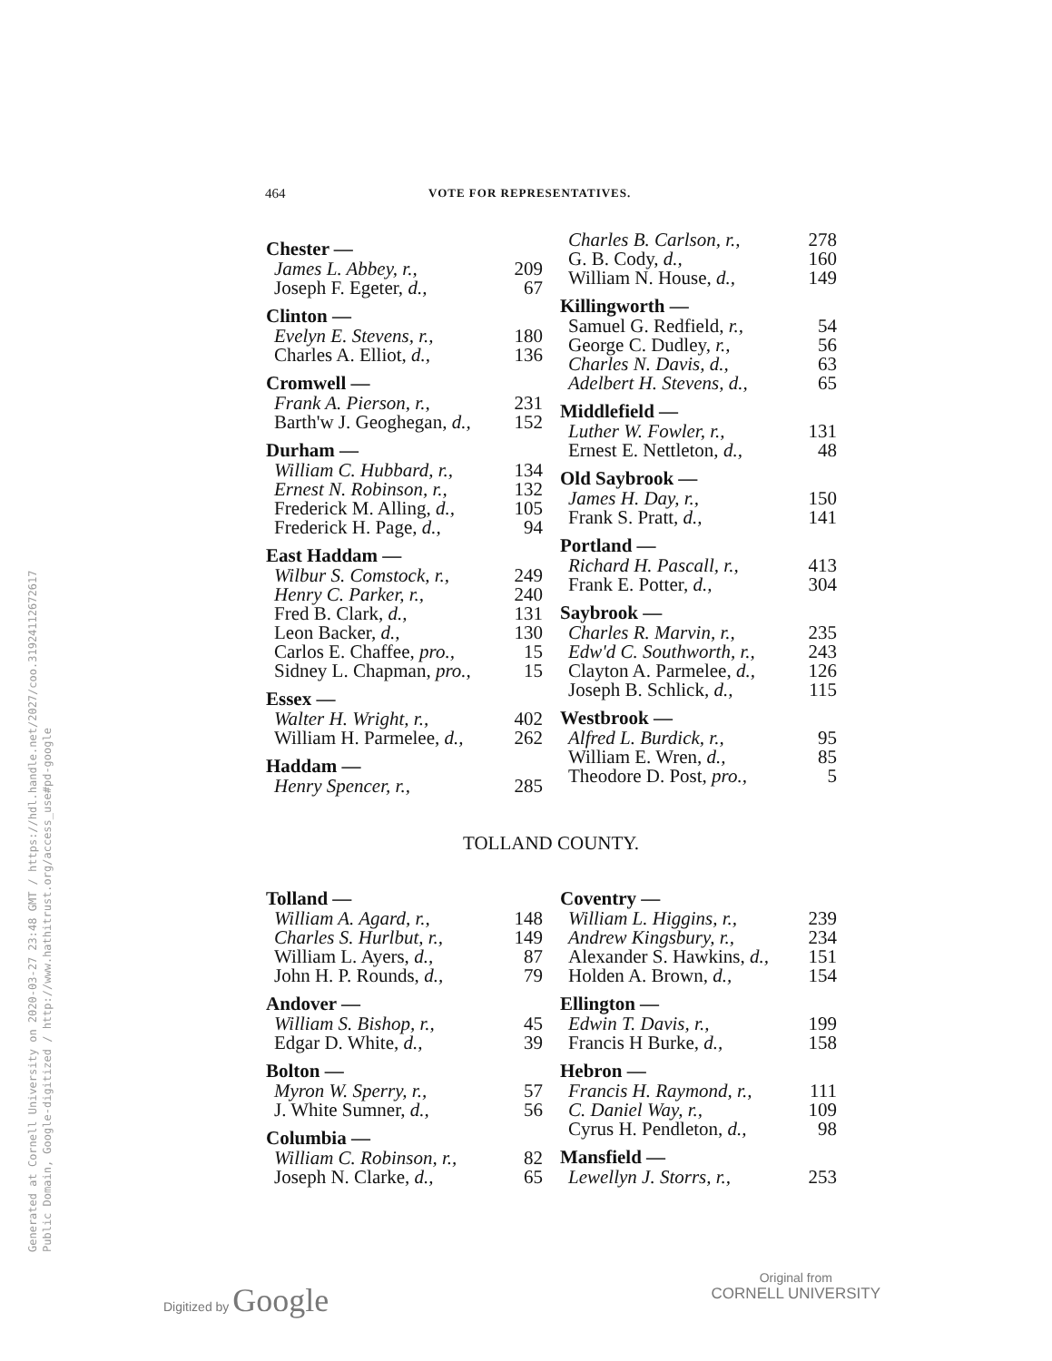Generated at Cornell University on 2020-03-27 23:48 GMT / https://hdl.handle.net/2027/coo.31924112672617
Public Domain, Google-digitized / http://www.hathitrust.org/access_use#pd-google
464 VOTE FOR REPRESENTATIVES.
| Chester — | |
| --- | --- |
| James L. Abbey, r., | 209 |
| Joseph F. Egeter, d., | 67 |
| Clinton — | |
| Evelyn E. Stevens, r., | 180 |
| Charles A. Elliot, d., | 136 |
| Cromwell — | |
| Frank A. Pierson, r., | 231 |
| Barth'w J. Geoghegan, d., | 152 |
| Durham — | |
| William C. Hubbard, r., | 134 |
| Ernest N. Robinson, r., | 132 |
| Frederick M. Alling, d., | 105 |
| Frederick H. Page, d., | 94 |
| East Haddam — | |
| Wilbur S. Comstock, r., | 249 |
| Henry C. Parker, r., | 240 |
| Fred B. Clark, d., | 131 |
| Leon Backer, d., | 130 |
| Carlos E. Chaffee, pro., | 15 |
| Sidney L. Chapman, pro., | 15 |
| Essex — | |
| Walter H. Wright, r., | 402 |
| William H. Parmelee, d., | 262 |
| Haddam — | |
| Henry Spencer, r., | 285 |
| Charles B. Carlson, r., | 278 |
| G. B. Cody, d., | 160 |
| William N. House, d., | 149 |
| Killingworth — | |
| Samuel G. Redfield, r., | 54 |
| George C. Dudley, r., | 56 |
| Charles N. Davis, d., | 63 |
| Adelbert H. Stevens, d., | 65 |
| Middlefield — | |
| Luther W. Fowler, r., | 131 |
| Ernest E. Nettleton, d., | 48 |
| Old Saybrook — | |
| James H. Day, r., | 150 |
| Frank S. Pratt, d., | 141 |
| Portland — | |
| Richard H. Pascall, r., | 413 |
| Frank E. Potter, d., | 304 |
| Saybrook — | |
| Charles R. Marvin, r., | 235 |
| Edw'd C. Southworth, r., | 243 |
| Clayton A. Parmelee, d., | 126 |
| Joseph B. Schlick, d., | 115 |
| Westbrook — | |
| Alfred L. Burdick, r., | 95 |
| William E. Wren, d., | 85 |
| Theodore D. Post, pro., | 5 |
TOLLAND COUNTY.
| Tolland — | |
| --- | --- |
| William A. Agard, r., | 148 |
| Charles S. Hurlbut, r., | 149 |
| William L. Ayers, d., | 87 |
| John H. P. Rounds, d., | 79 |
| Andover — | |
| William S. Bishop, r., | 45 |
| Edgar D. White, d., | 39 |
| Bolton — | |
| Myron W. Sperry, r., | 57 |
| J. White Sumner, d., | 56 |
| Columbia — | |
| William C. Robinson, r., | 82 |
| Joseph N. Clarke, d., | 65 |
| Coventry — | |
| --- | --- |
| William L. Higgins, r., | 239 |
| Andrew Kingsbury, r., | 234 |
| Alexander S. Hawkins, d., | 151 |
| Holden A. Brown, d., | 154 |
| Ellington — | |
| Edwin T. Davis, r., | 199 |
| Francis H Burke, d., | 158 |
| Hebron — | |
| Francis H. Raymond, r., | 111 |
| C. Daniel Way, r., | 109 |
| Cyrus H. Pendleton, d., | 98 |
| Mansfield — | |
| Lewellyn J. Storrs, r., | 253 |
Digitized by Google
Original from
CORNELL UNIVERSITY